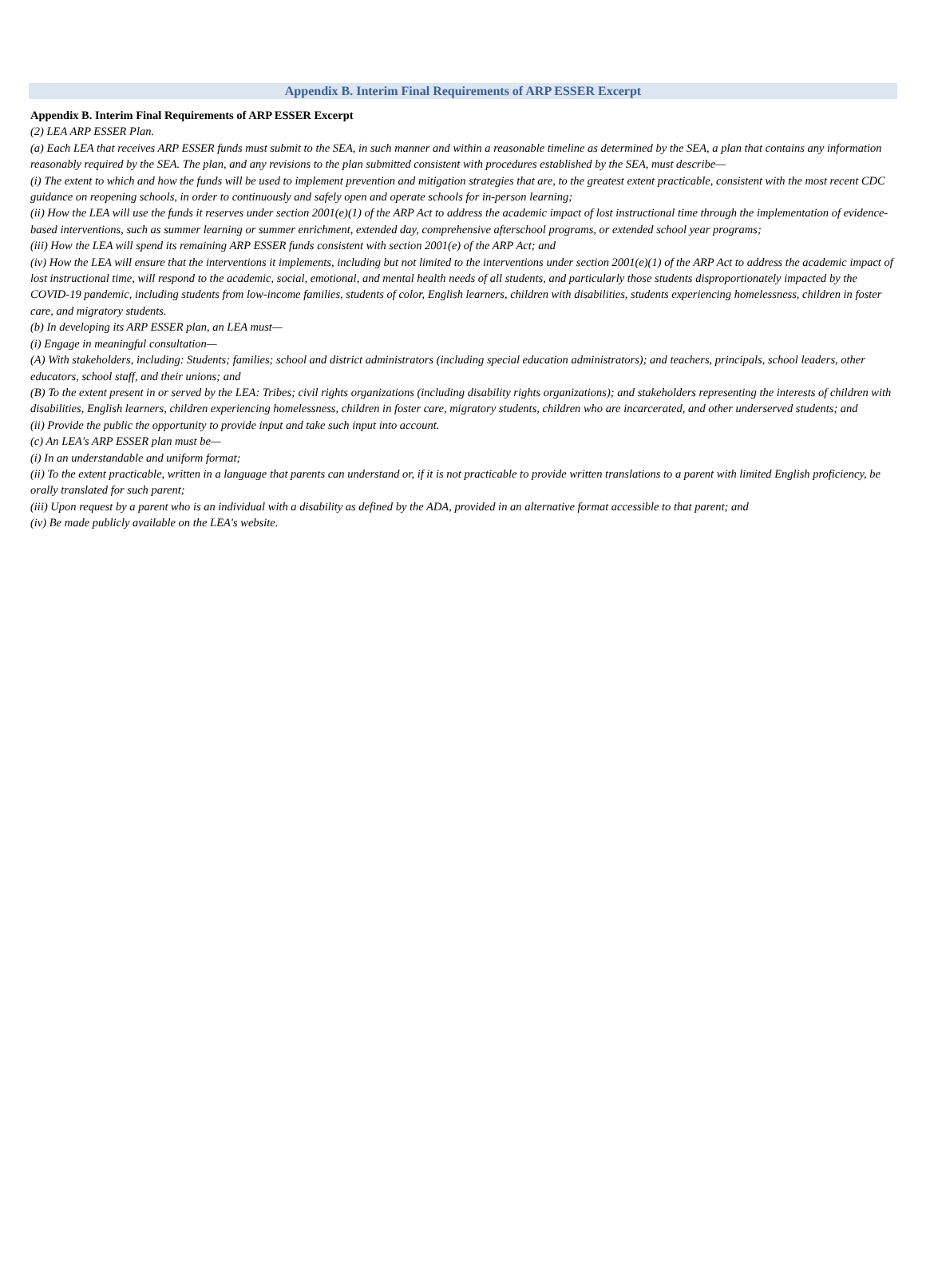Appendix B. Interim Final Requirements of ARP ESSER Excerpt
Appendix B. Interim Final Requirements of ARP ESSER Excerpt
(2) LEA ARP ESSER Plan.
(a) Each LEA that receives ARP ESSER funds must submit to the SEA, in such manner and within a reasonable timeline as determined by the SEA, a plan that contains any information reasonably required by the SEA. The plan, and any revisions to the plan submitted consistent with procedures established by the SEA, must describe—
(i) The extent to which and how the funds will be used to implement prevention and mitigation strategies that are, to the greatest extent practicable, consistent with the most recent CDC guidance on reopening schools, in order to continuously and safely open and operate schools for in-person learning;
(ii) How the LEA will use the funds it reserves under section 2001(e)(1) of the ARP Act to address the academic impact of lost instructional time through the implementation of evidence-based interventions, such as summer learning or summer enrichment, extended day, comprehensive afterschool programs, or extended school year programs;
(iii) How the LEA will spend its remaining ARP ESSER funds consistent with section 2001(e) of the ARP Act; and
(iv) How the LEA will ensure that the interventions it implements, including but not limited to the interventions under section 2001(e)(1) of the ARP Act to address the academic impact of lost instructional time, will respond to the academic, social, emotional, and mental health needs of all students, and particularly those students disproportionately impacted by the COVID-19 pandemic, including students from low-income families, students of color, English learners, children with disabilities, students experiencing homelessness, children in foster care, and migratory students.
(b) In developing its ARP ESSER plan, an LEA must—
(i) Engage in meaningful consultation—
(A) With stakeholders, including: Students; families; school and district administrators (including special education administrators); and teachers, principals, school leaders, other educators, school staff, and their unions; and
(B) To the extent present in or served by the LEA: Tribes; civil rights organizations (including disability rights organizations); and stakeholders representing the interests of children with disabilities, English learners, children experiencing homelessness, children in foster care, migratory students, children who are incarcerated, and other underserved students; and
(ii) Provide the public the opportunity to provide input and take such input into account.
(c) An LEA's ARP ESSER plan must be—
(i) In an understandable and uniform format;
(ii) To the extent practicable, written in a language that parents can understand or, if it is not practicable to provide written translations to a parent with limited English proficiency, be orally translated for such parent;
(iii) Upon request by a parent who is an individual with a disability as defined by the ADA, provided in an alternative format accessible to that parent; and
(iv) Be made publicly available on the LEA's website.